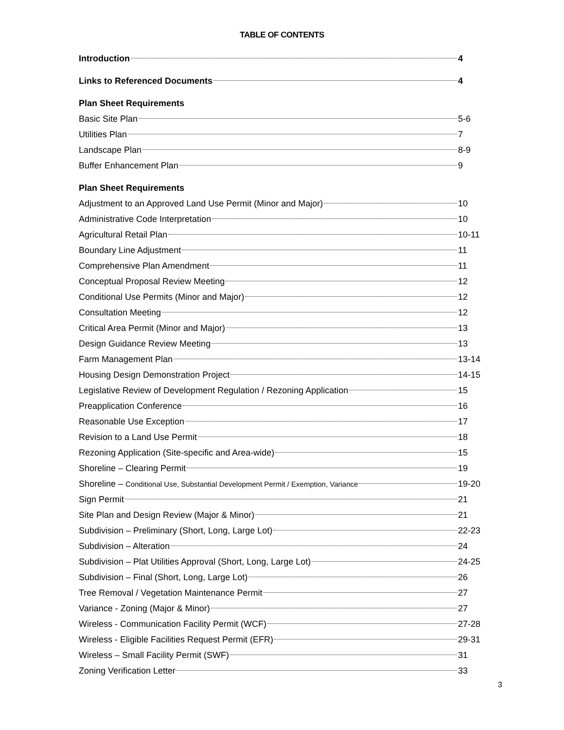TABLE OF CONTENTS
Introduction 4
Links to Referenced Documents 4
Plan Sheet Requirements
Basic Site Plan 5-6
Utilities Plan 7
Landscape Plan 8-9
Buffer Enhancement Plan 9
Plan Sheet Requirements
Adjustment to an Approved Land Use Permit (Minor and Major) 10
Administrative Code Interpretation 10
Agricultural Retail Plan 10-11
Boundary Line Adjustment 11
Comprehensive Plan Amendment 11
Conceptual Proposal Review Meeting 12
Conditional Use Permits (Minor and Major) 12
Consultation Meeting 12
Critical Area Permit (Minor and Major) 13
Design Guidance Review Meeting 13
Farm Management Plan 13-14
Housing Design Demonstration Project 14-15
Legislative Review of Development Regulation / Rezoning Application 15
Preapplication Conference 16
Reasonable Use Exception 17
Revision to a Land Use Permit 18
Rezoning Application (Site-specific and Area-wide) 15
Shoreline – Clearing Permit 19
Shoreline – Conditional Use, Substantial Development Permit / Exemption, Variance 19-20
Sign Permit 21
Site Plan and Design Review (Major & Minor) 21
Subdivision – Preliminary (Short, Long, Large Lot) 22-23
Subdivision – Alteration 24
Subdivision – Plat Utilities Approval (Short, Long, Large Lot) 24-25
Subdivision – Final (Short, Long, Large Lot) 26
Tree Removal / Vegetation Maintenance Permit 27
Variance - Zoning (Major & Minor) 27
Wireless - Communication Facility Permit (WCF) 27-28
Wireless - Eligible Facilities Request Permit (EFR) 29-31
Wireless – Small Facility Permit (SWF) 31
Zoning Verification Letter 33
3